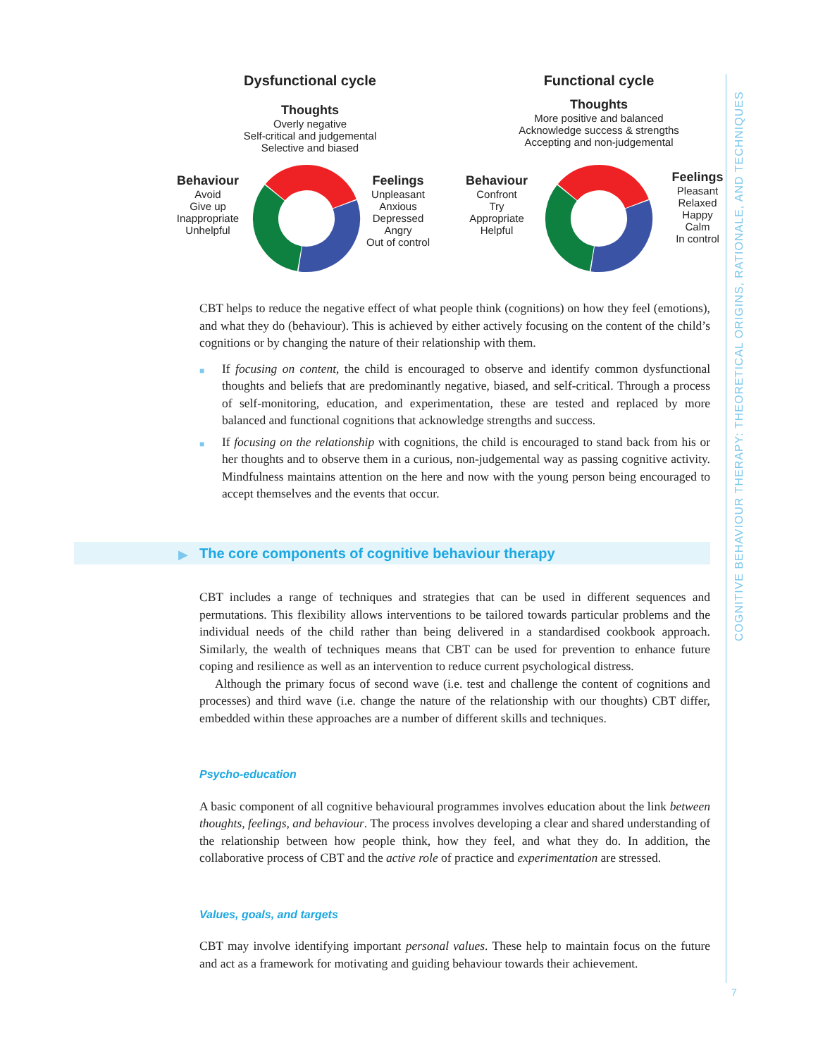COGNITIVE BEHAVIOUR THERAPY: THEORETICAL ORIGINS, RATIONALE, AND TECHNIQUES
Dysfunctional cycle
Thoughts
Overly negative
Self-critical and judgemental
Selective and biased
Behaviour
Avoid
Give up
Inappropriate
Unhelpful
Feelings
Unpleasant
Anxious
Depressed
Angry
Out of control
Functional cycle
Thoughts
More positive and balanced
Acknowledge success & strengths
Accepting and non-judgemental
Behaviour
Confront
Try
Appropriate
Helpful
Feelings
Pleasant
Relaxed
Happy
Calm
In control
CBT helps to reduce the negative effect of what people think (cognitions) on how they feel (emotions), and what they do (behaviour). This is achieved by either actively focusing on the content of the child’s cognitions or by changing the nature of their relationship with them.
■ If focusing on content, the child is encouraged to observe and identify common dysfunctional thoughts and beliefs that are predominantly negative, biased, and self-critical. Through a process of self-monitoring, education, and experimentation, these are tested and replaced by more balanced and functional cognitions that acknowledge strengths and success.
■ If focusing on the relationship with cognitions, the child is encouraged to stand back from his or her thoughts and to observe them in a curious, non-judgemental way as passing cognitive activity. Mindfulness maintains attention on the here and now with the young person being encouraged to accept themselves and the events that occur.
▶
The core components of cognitive behaviour therapy
CBT includes a range of techniques and strategies that can be used in different sequences and permutations. This flexibility allows interventions to be tailored towards particular problems and the individual needs of the child rather than being delivered in a standardised cookbook approach. Similarly, the wealth of techniques means that CBT can be used for prevention to enhance future coping and resilience as well as an intervention to reduce current psychological distress.
Although the primary focus of second wave (i.e. test and challenge the content of cognitions and processes) and third wave (i.e. change the nature of the relationship with our thoughts) CBT differ, embedded within these approaches are a number of different skills and techniques.
Psycho-education
A basic component of all cognitive behavioural programmes involves education about the link between thoughts, feelings, and behaviour. The process involves developing a clear and shared understanding of the relationship between how people think, how they feel, and what they do. In addition, the collaborative process of CBT and the active role of practice and experimentation are stressed.
Values, goals, and targets
CBT may involve identifying important personal values. These help to maintain focus on the future and act as a framework for motivating and guiding behaviour towards their achievement.
7